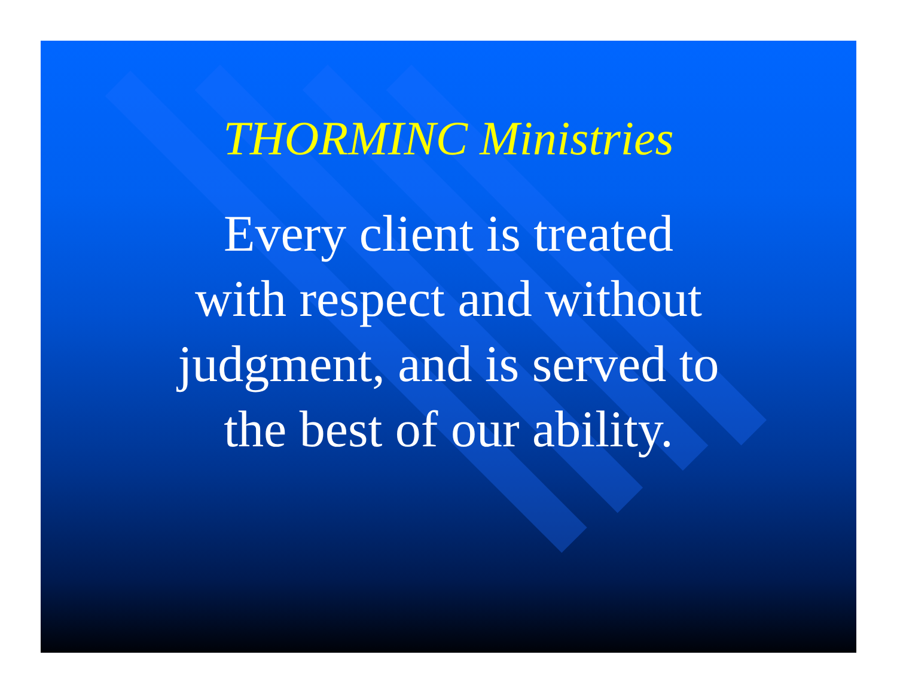THORMINC Ministries
Every client is treated
with respect and without
judgment, and is served to
the best of our ability.